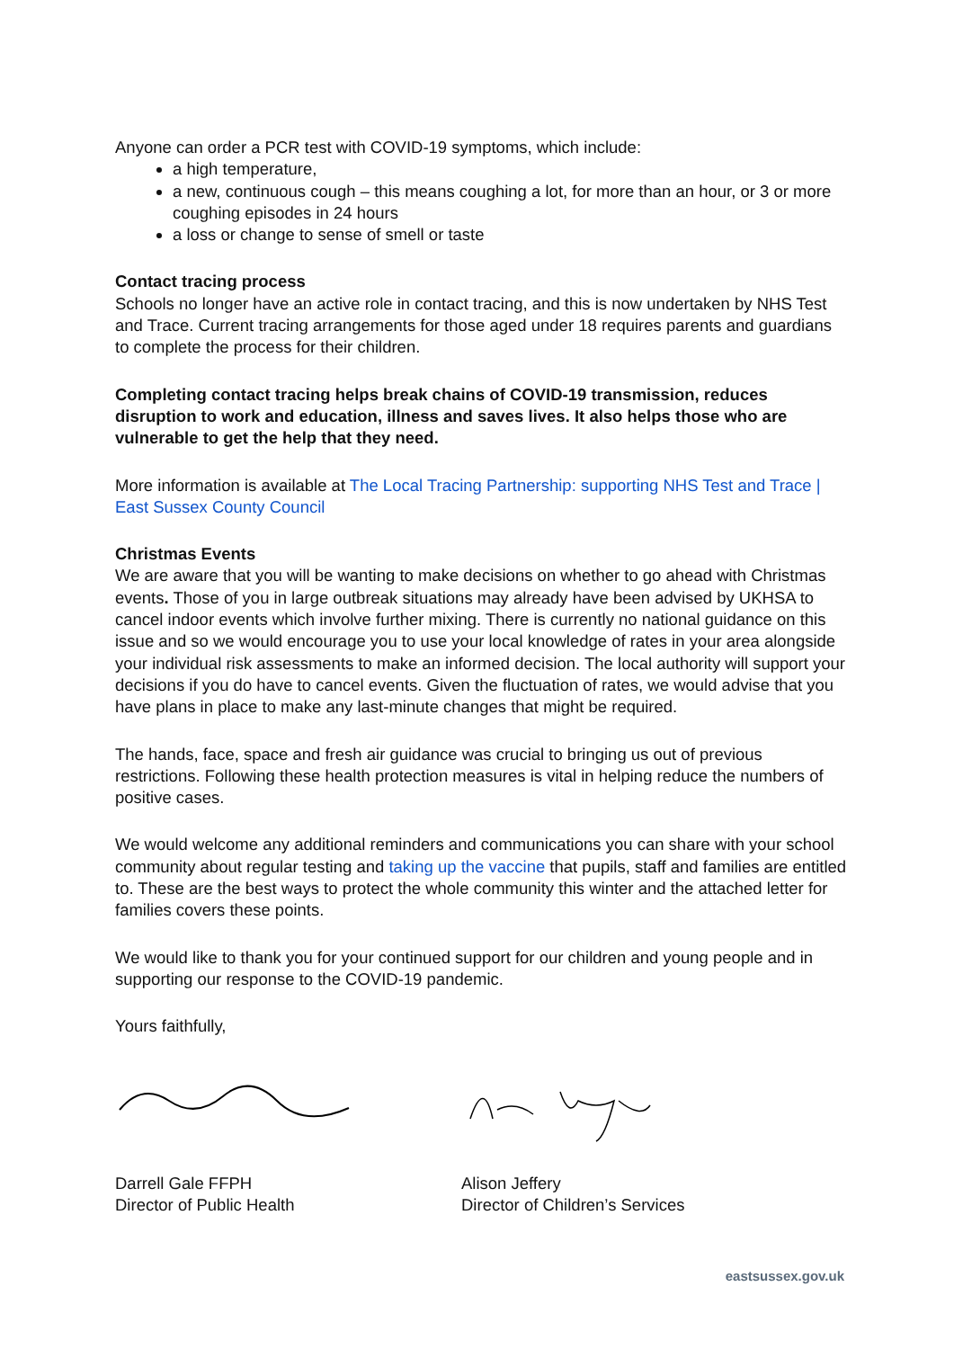Anyone can order a PCR test with COVID-19 symptoms, which include:
a high temperature,
a new, continuous cough – this means coughing a lot, for more than an hour, or 3 or more coughing episodes in 24 hours
a loss or change to sense of smell or taste
Contact tracing process
Schools no longer have an active role in contact tracing, and this is now undertaken by NHS Test and Trace. Current tracing arrangements for those aged under 18 requires parents and guardians to complete the process for their children.
Completing contact tracing helps break chains of COVID-19 transmission, reduces disruption to work and education, illness and saves lives. It also helps those who are vulnerable to get the help that they need.
More information is available at The Local Tracing Partnership: supporting NHS Test and Trace | East Sussex County Council
Christmas Events
We are aware that you will be wanting to make decisions on whether to go ahead with Christmas events. Those of you in large outbreak situations may already have been advised by UKHSA to cancel indoor events which involve further mixing. There is currently no national guidance on this issue and so we would encourage you to use your local knowledge of rates in your area alongside your individual risk assessments to make an informed decision. The local authority will support your decisions if you do have to cancel events. Given the fluctuation of rates, we would advise that you have plans in place to make any last-minute changes that might be required.
The hands, face, space and fresh air guidance was crucial to bringing us out of previous restrictions. Following these health protection measures is vital in helping reduce the numbers of positive cases.
We would welcome any additional reminders and communications you can share with your school community about regular testing and taking up the vaccine that pupils, staff and families are entitled to. These are the best ways to protect the whole community this winter and the attached letter for families covers these points.
We would like to thank you for your continued support for our children and young people and in supporting our response to the COVID-19 pandemic.
Yours faithfully,
Darrell Gale FFPH
Director of Public Health
Alison Jeffery
Director of Children’s Services
eastsussex.gov.uk